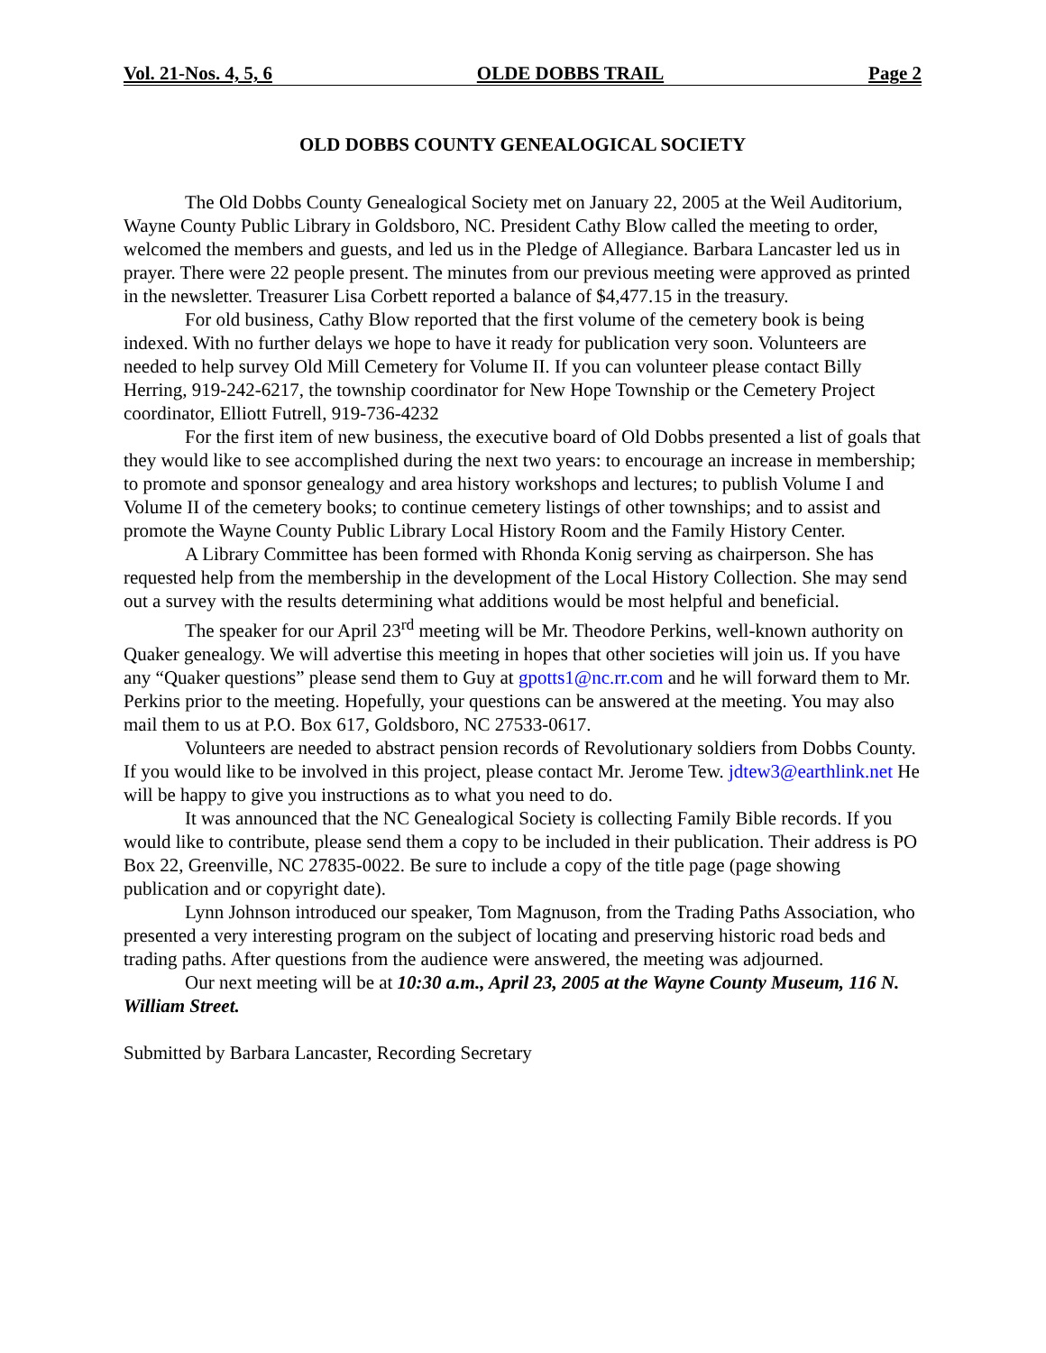Vol. 21-Nos. 4, 5, 6 OLDE DOBBS TRAIL Page 2
OLD DOBBS COUNTY GENEALOGICAL SOCIETY
The Old Dobbs County Genealogical Society met on January 22, 2005 at the Weil Auditorium, Wayne County Public Library in Goldsboro, NC. President Cathy Blow called the meeting to order, welcomed the members and guests, and led us in the Pledge of Allegiance. Barbara Lancaster led us in prayer. There were 22 people present. The minutes from our previous meeting were approved as printed in the newsletter. Treasurer Lisa Corbett reported a balance of $4,477.15 in the treasury.
For old business, Cathy Blow reported that the first volume of the cemetery book is being indexed. With no further delays we hope to have it ready for publication very soon. Volunteers are needed to help survey Old Mill Cemetery for Volume II. If you can volunteer please contact Billy Herring, 919-242-6217, the township coordinator for New Hope Township or the Cemetery Project coordinator, Elliott Futrell, 919-736-4232
For the first item of new business, the executive board of Old Dobbs presented a list of goals that they would like to see accomplished during the next two years: to encourage an increase in membership; to promote and sponsor genealogy and area history workshops and lectures; to publish Volume I and Volume II of the cemetery books; to continue cemetery listings of other townships; and to assist and promote the Wayne County Public Library Local History Room and the Family History Center.
A Library Committee has been formed with Rhonda Konig serving as chairperson. She has requested help from the membership in the development of the Local History Collection. She may send out a survey with the results determining what additions would be most helpful and beneficial.
The speaker for our April 23<sup>rd</sup> meeting will be Mr. Theodore Perkins, well-known authority on Quaker genealogy. We will advertise this meeting in hopes that other societies will join us. If you have any “Quaker questions” please send them to Guy at gpotts1@nc.rr.com and he will forward them to Mr. Perkins prior to the meeting. Hopefully, your questions can be answered at the meeting. You may also mail them to us at P.O. Box 617, Goldsboro, NC 27533-0617.
Volunteers are needed to abstract pension records of Revolutionary soldiers from Dobbs County. If you would like to be involved in this project, please contact Mr. Jerome Tew. jdtew3@earthlink.net He will be happy to give you instructions as to what you need to do.
It was announced that the NC Genealogical Society is collecting Family Bible records. If you would like to contribute, please send them a copy to be included in their publication. Their address is PO Box 22, Greenville, NC 27835-0022. Be sure to include a copy of the title page (page showing publication and or copyright date).
Lynn Johnson introduced our speaker, Tom Magnuson, from the Trading Paths Association, who presented a very interesting program on the subject of locating and preserving historic road beds and trading paths. After questions from the audience were answered, the meeting was adjourned.
Our next meeting will be at 10:30 a.m., April 23, 2005 at the Wayne County Museum, 116 N. William Street.
Submitted by Barbara Lancaster, Recording Secretary